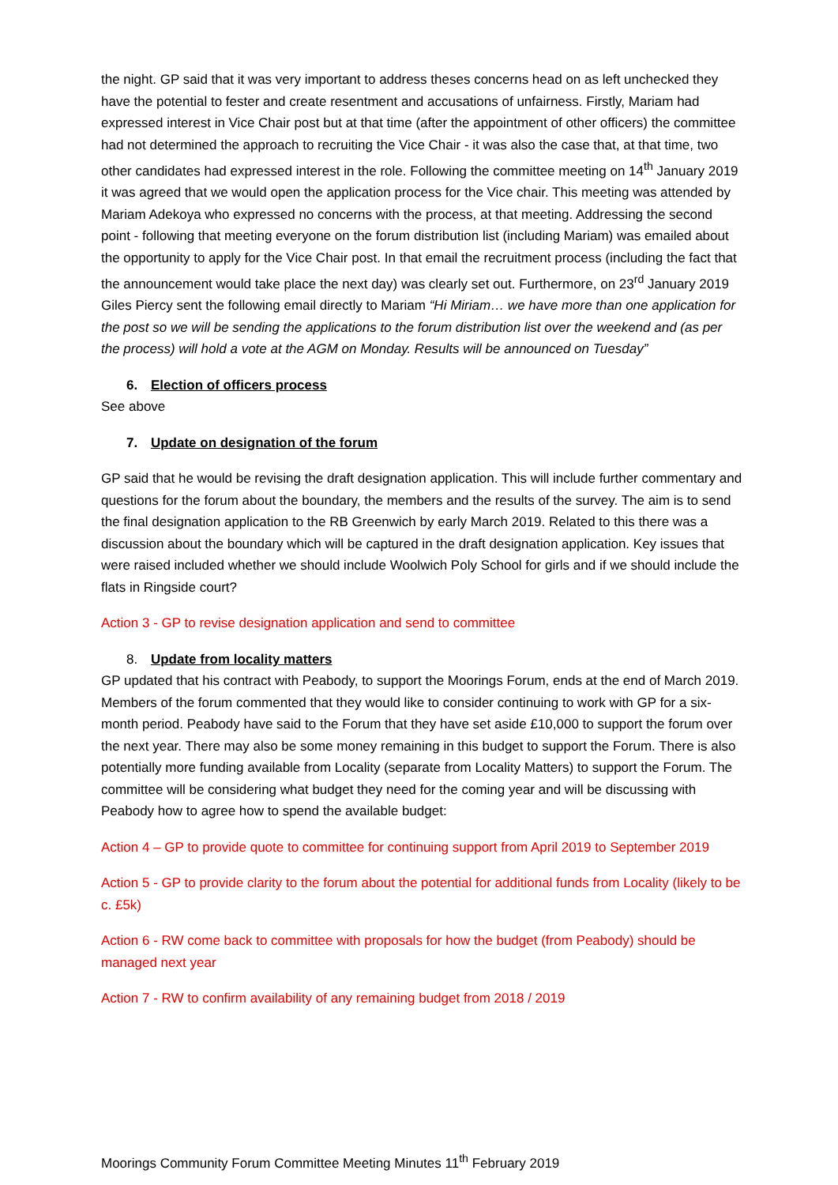the night. GP said that it was very important to address theses concerns head on as left unchecked they have the potential to fester and create resentment and accusations of unfairness. Firstly, Mariam had expressed interest in Vice Chair post but at that time (after the appointment of other officers) the committee had not determined the approach to recruiting the Vice Chair - it was also the case that, at that time, two other candidates had expressed interest in the role. Following the committee meeting on 14<sup>th</sup> January 2019 it was agreed that we would open the application process for the Vice chair. This meeting was attended by Mariam Adekoya who expressed no concerns with the process, at that meeting. Addressing the second point - following that meeting everyone on the forum distribution list (including Mariam) was emailed about the opportunity to apply for the Vice Chair post. In that email the recruitment process (including the fact that the announcement would take place the next day) was clearly set out. Furthermore, on 23<sup>rd</sup> January 2019 Giles Piercy sent the following email directly to Mariam “Hi Miriam… we have more than one application for the post so we will be sending the applications to the forum distribution list over the weekend and (as per the process) will hold a vote at the AGM on Monday. Results will be announced on Tuesday”
6. Election of officers process
See above
7. Update on designation of the forum
GP said that he would be revising the draft designation application. This will include further commentary and questions for the forum about the boundary, the members and the results of the survey. The aim is to send the final designation application to the RB Greenwich by early March 2019. Related to this there was a discussion about the boundary which will be captured in the draft designation application. Key issues that were raised included whether we should include Woolwich Poly School for girls and if we should include the flats in Ringside court?
Action 3 - GP to revise designation application and send to committee
8. Update from locality matters
GP updated that his contract with Peabody, to support the Moorings Forum, ends at the end of March 2019. Members of the forum commented that they would like to consider continuing to work with GP for a six-month period. Peabody have said to the Forum that they have set aside £10,000 to support the forum over the next year. There may also be some money remaining in this budget to support the Forum. There is also potentially more funding available from Locality (separate from Locality Matters) to support the Forum. The committee will be considering what budget they need for the coming year and will be discussing with Peabody how to agree how to spend the available budget:
Action 4 – GP to provide quote to committee for continuing support from April 2019 to September 2019
Action 5 - GP to provide clarity to the forum about the potential for additional funds from Locality (likely to be c. £5k)
Action 6 - RW come back to committee with proposals for how the budget (from Peabody) should be managed next year
Action 7 - RW to confirm availability of any remaining budget from 2018 / 2019
Moorings Community Forum Committee Meeting Minutes 11<sup>th</sup> February 2019